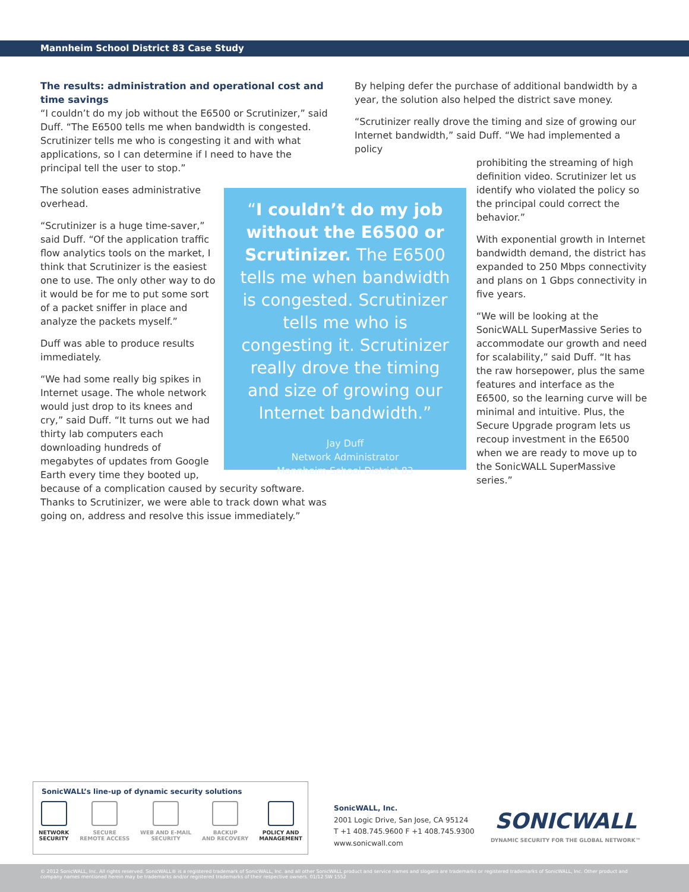Mannheim School District 83 Case Study
The results: administration and operational cost and time savings
“I couldn’t do my job without the E6500 or Scrutinizer,” said Duff. “The E6500 tells me when bandwidth is congested. Scrutinizer tells me who is congesting it and with what applications, so I can determine if I need to have the principal tell the user to stop.”
“I couldn’t do my job without the E6500 or Scrutinizer. The E6500 tells me when bandwidth is congested. Scrutinizer tells me who is congesting it. Scrutinizer really drove the timing and size of growing our Internet bandwidth.”
Jay Duff
Network Administrator
Mannheim School District 83
The solution eases administrative overhead.
“Scrutinizer is a huge time-saver,” said Duff. “Of the application traffic flow analytics tools on the market, I think that Scrutinizer is the easiest one to use. The only other way to do it would be for me to put some sort of a packet sniffer in place and analyze the packets myself.”
Duff was able to produce results immediately.
“We had some really big spikes in Internet usage. The whole network would just drop to its knees and cry,” said Duff. “It turns out we had thirty lab computers each downloading hundreds of megabytes of updates from Google Earth every time they booted up, because of a complication caused by security software. Thanks to Scrutinizer, we were able to track down what was going on, address and resolve this issue immediately.”
By helping defer the purchase of additional bandwidth by a year, the solution also helped the district save money.
“Scrutinizer really drove the timing and size of growing our Internet bandwidth,” said Duff. “We had implemented a policy
prohibiting the streaming of high definition video. Scrutinizer let us identify who violated the policy so the principal could correct the behavior.”
With exponential growth in Internet bandwidth demand, the district has expanded to 250 Mbps connectivity and plans on 1 Gbps connectivity in five years.
“We will be looking at the SonicWALL SuperMassive Series to accommodate our growth and need for scalability,” said Duff. “It has the raw horsepower, plus the same features and interface as the E6500, so the learning curve will be minimal and intuitive. Plus, the Secure Upgrade program lets us recoup investment in the E6500 when we are ready to move up to the SonicWALL SuperMassive series.”
SonicWALL’s line-up of dynamic security solutions
NETWORK
SECURITY
SECURE
REMOTE ACCESS
WEB AND E-MAIL
SECURITY
BACKUP
AND RECOVERY
POLICY AND
MANAGEMENT
SonicWALL, Inc.
2001 Logic Drive, San Jose, CA 95124
T +1 408.745.9600 F +1 408.745.9300
www.sonicwall.com
SONICWALL
DYNAMIC SECURITY FOR THE GLOBAL NETWORK™
© 2012 SonicWALL, Inc. All rights reserved. SonicWALL® is a registered trademark of SonicWALL, Inc. and all other SonicWALL product and service names and slogans are trademarks or registered trademarks of SonicWALL, Inc. Other product and company names mentioned herein may be trademarks and/or registered trademarks of their respective owners. 01/12 SW 1552